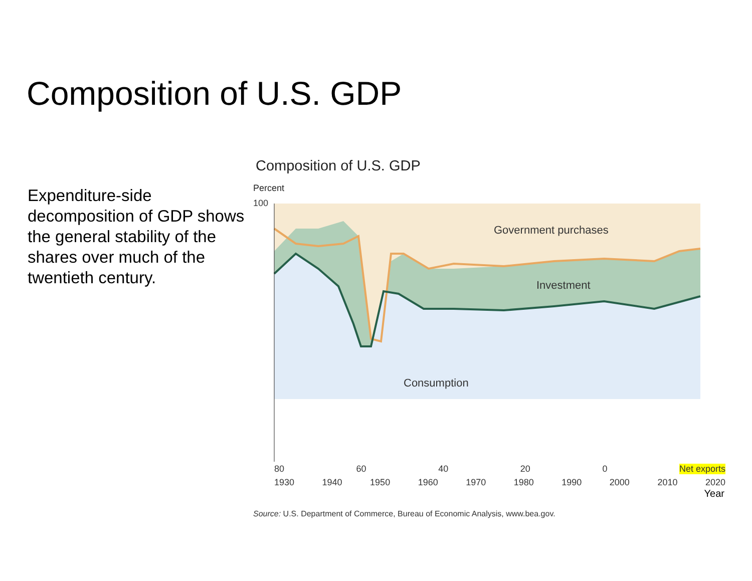Composition of U.S. GDP
Expenditure-side decomposition of GDP shows the general stability of the shares over much of the twentieth century.
Composition of U.S. GDP
Percent
100
Government purchases
Investment
Consumption
80 60 40 20 0 Net exports
1930 1940 1950 1960 1970 1980 1990 2000 2010 2020
Year
Source: U.S. Department of Commerce, Bureau of Economic Analysis, www.bea.gov.